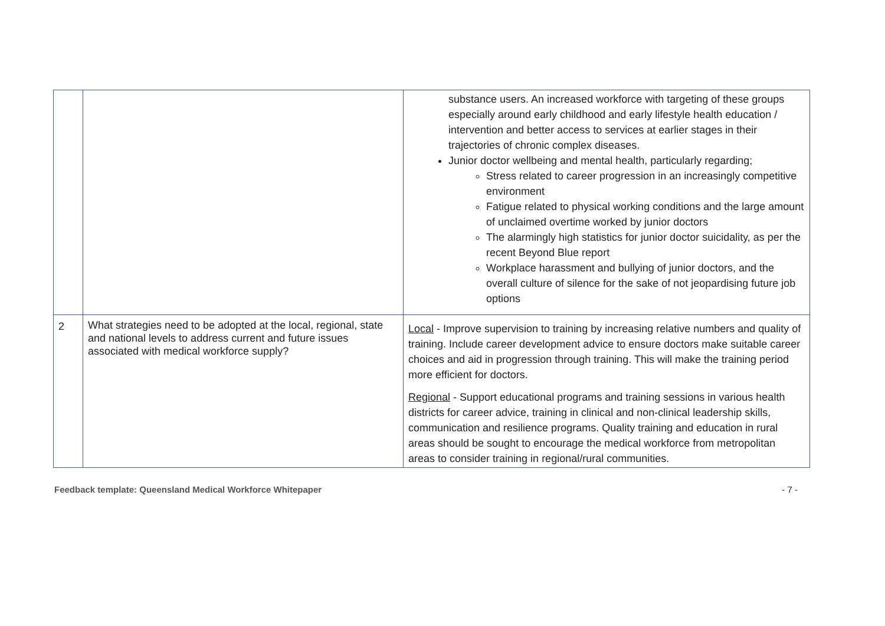| | | substance users. An increased workforce with targeting of these groups especially around early childhood and early lifestyle health education / intervention and better access to services at earlier stages in their trajectories of chronic complex diseases. Junior doctor wellbeing and mental health, particularly regarding; Stress related to career progression in an increasingly competitive environment Fatigue related to physical working conditions and the large amount of unclaimed overtime worked by junior doctors The alarmingly high statistics for junior doctor suicidality, as per the recent Beyond Blue report Workplace harassment and bullying of junior doctors, and the overall culture of silence for the sake of not jeopardising future job options |
| 2 | What strategies need to be adopted at the local, regional, state and national levels to address current and future issues associated with medical workforce supply? | Local - Improve supervision to training by increasing relative numbers and quality of training. Include career development advice to ensure doctors make suitable career choices and aid in progression through training. This will make the training period more efficient for doctors. Regional - Support educational programs and training sessions in various health districts for career advice, training in clinical and non-clinical leadership skills, communication and resilience programs. Quality training and education in rural areas should be sought to encourage the medical workforce from metropolitan areas to consider training in regional/rural communities. |
Feedback template: Queensland Medical Workforce Whitepaper - 7 -